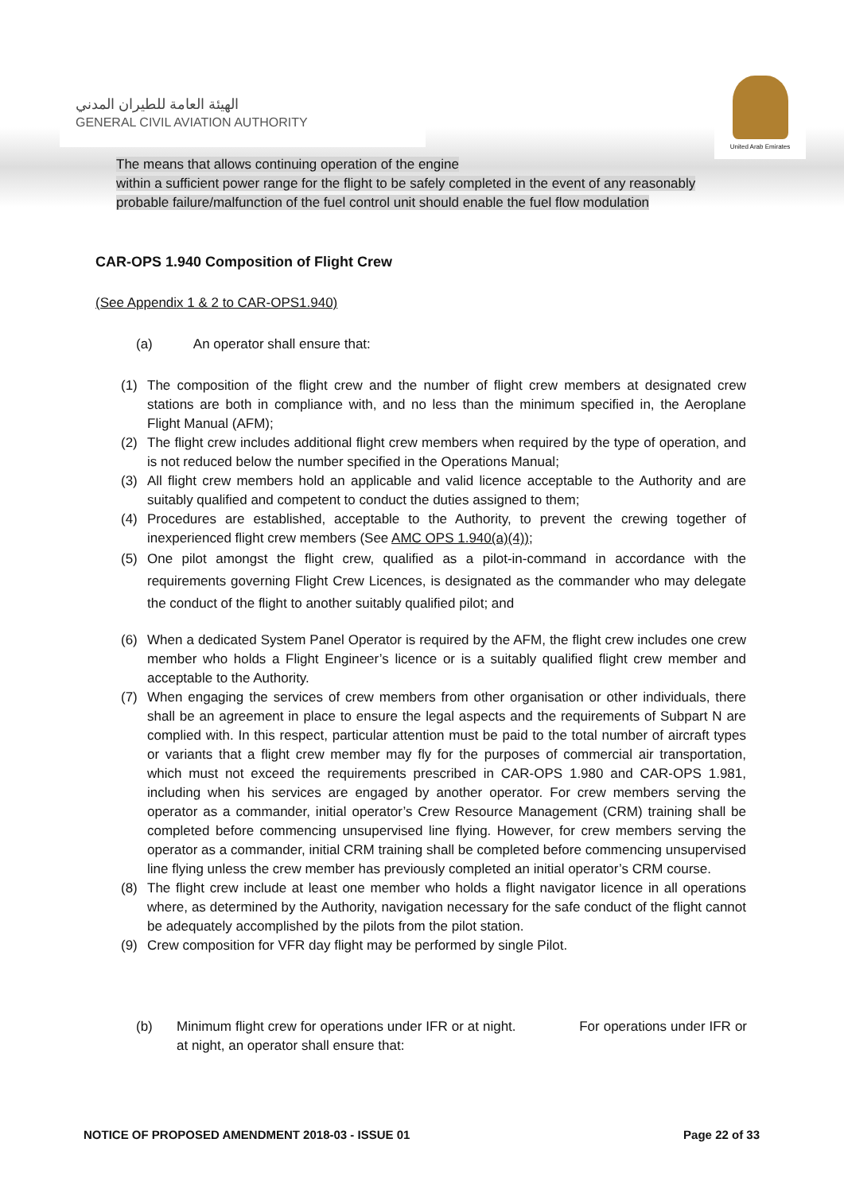الهيئة العامة للطيران المدني
GENERAL CIVIL AVIATION AUTHORITY
United Arab Emirates
The means that allows continuing operation of the engine
within a sufficient power range for the flight to be safely completed in the event of any reasonably probable failure/malfunction of the fuel control unit should enable the fuel flow modulation
CAR-OPS 1.940 Composition of Flight Crew
(See Appendix 1 & 2 to CAR-OPS1.940)
(a) An operator shall ensure that:
(1) The composition of the flight crew and the number of flight crew members at designated crew stations are both in compliance with, and no less than the minimum specified in, the Aeroplane Flight Manual (AFM);
(2) The flight crew includes additional flight crew members when required by the type of operation, and is not reduced below the number specified in the Operations Manual;
(3) All flight crew members hold an applicable and valid licence acceptable to the Authority and are suitably qualified and competent to conduct the duties assigned to them;
(4) Procedures are established, acceptable to the Authority, to prevent the crewing together of inexperienced flight crew members (See AMC OPS 1.940(a)(4));
(5) One pilot amongst the flight crew, qualified as a pilot-in-command in accordance with the requirements governing Flight Crew Licences, is designated as the commander who may delegate the conduct of the flight to another suitably qualified pilot; and
(6) When a dedicated System Panel Operator is required by the AFM, the flight crew includes one crew member who holds a Flight Engineer’s licence or is a suitably qualified flight crew member and acceptable to the Authority.
(7) When engaging the services of crew members from other organisation or other individuals, there shall be an agreement in place to ensure the legal aspects and the requirements of Subpart N are complied with. In this respect, particular attention must be paid to the total number of aircraft types or variants that a flight crew member may fly for the purposes of commercial air transportation, which must not exceed the requirements prescribed in CAR-OPS 1.980 and CAR-OPS 1.981, including when his services are engaged by another operator. For crew members serving the operator as a commander, initial operator’s Crew Resource Management (CRM) training shall be completed before commencing unsupervised line flying. However, for crew members serving the operator as a commander, initial CRM training shall be completed before commencing unsupervised line flying unless the crew member has previously completed an initial operator’s CRM course.
(8) The flight crew include at least one member who holds a flight navigator licence in all operations where, as determined by the Authority, navigation necessary for the safe conduct of the flight cannot be adequately accomplished by the pilots from the pilot station.
(9) Crew composition for VFR day flight may be performed by single Pilot.
(b) Minimum flight crew for operations under IFR or at night. For operations under IFR or at night, an operator shall ensure that:
NOTICE OF PROPOSED AMENDMENT 2018-03 - ISSUE 01 Page 22 of 33